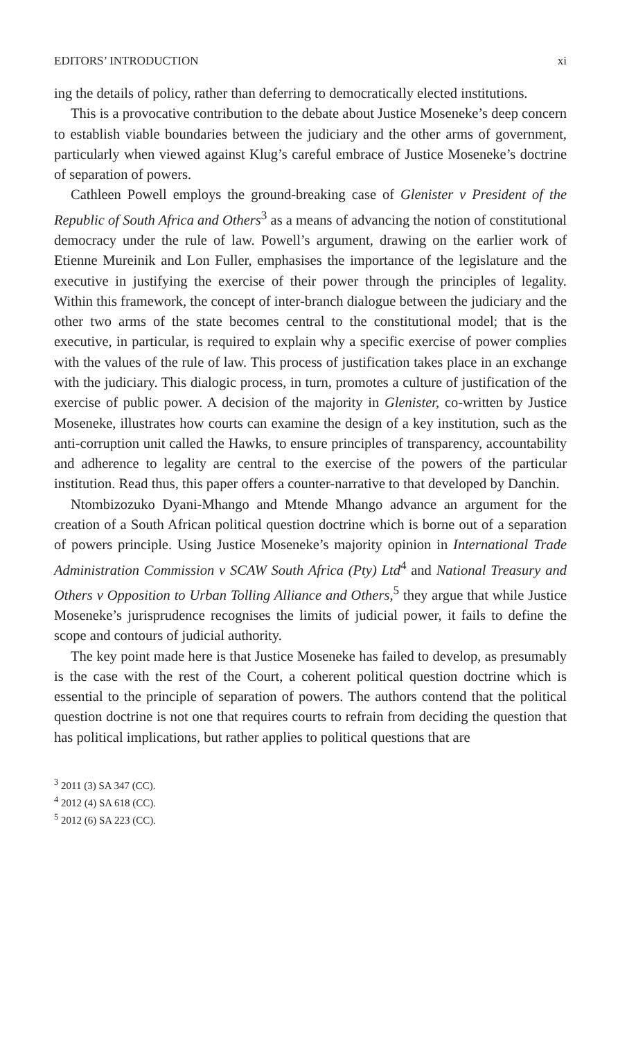EDITORS’ INTRODUCTION xi
ing the details of policy, rather than deferring to democratically elected institutions.
This is a provocative contribution to the debate about Justice Moseneke’s deep concern to establish viable boundaries between the judiciary and the other arms of government, particularly when viewed against Klug’s careful embrace of Justice Moseneke’s doctrine of separation of powers.
Cathleen Powell employs the ground-breaking case of Glenister v President of the Republic of South Africa and Others<sup>3</sup> as a means of advancing the notion of constitutional democracy under the rule of law. Powell’s argument, drawing on the earlier work of Etienne Mureinik and Lon Fuller, emphasises the importance of the legislature and the executive in justifying the exercise of their power through the principles of legality. Within this framework, the concept of inter-branch dialogue between the judiciary and the other two arms of the state becomes central to the constitutional model; that is the executive, in particular, is required to explain why a specific exercise of power complies with the values of the rule of law. This process of justification takes place in an exchange with the judiciary. This dialogic process, in turn, promotes a culture of justification of the exercise of public power. A decision of the majority in Glenister, co-written by Justice Moseneke, illustrates how courts can examine the design of a key institution, such as the anti-corruption unit called the Hawks, to ensure principles of transparency, accountability and adherence to legality are central to the exercise of the powers of the particular institution. Read thus, this paper offers a counter-narrative to that developed by Danchin.
Ntombizozuko Dyani-Mhango and Mtende Mhango advance an argument for the creation of a South African political question doctrine which is borne out of a separation of powers principle. Using Justice Moseneke’s majority opinion in International Trade Administration Commission v SCAW South Africa (Pty) Ltd<sup>4</sup> and National Treasury and Others v Opposition to Urban Tolling Alliance and Others,<sup>5</sup> they argue that while Justice Moseneke’s jurisprudence recognises the limits of judicial power, it fails to define the scope and contours of judicial authority.
The key point made here is that Justice Moseneke has failed to develop, as presumably is the case with the rest of the Court, a coherent political question doctrine which is essential to the principle of separation of powers. The authors contend that the political question doctrine is not one that requires courts to refrain from deciding the question that has political implications, but rather applies to political questions that are
<sup>3</sup> 2011 (3) SA 347 (CC).
<sup>4</sup> 2012 (4) SA 618 (CC).
<sup>5</sup> 2012 (6) SA 223 (CC).